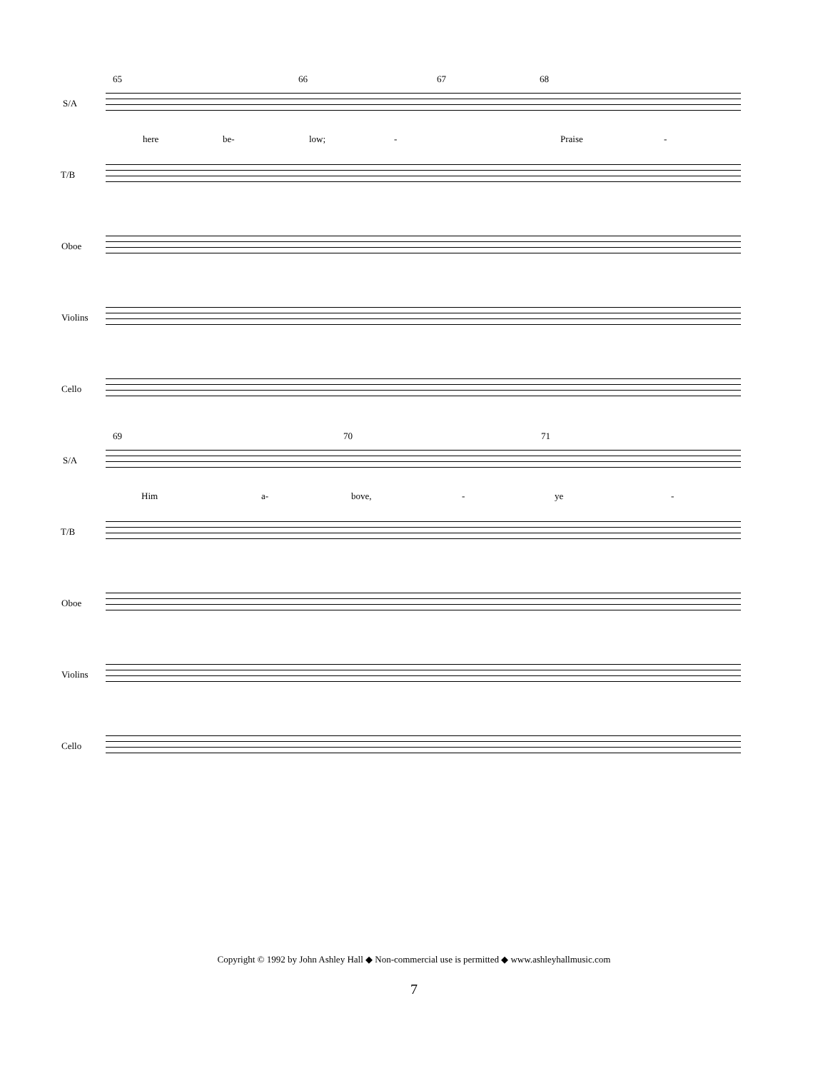65 66 67 68
S/A
here be- low; - Praise -
T/B
Oboe
Violins
Cello
69 70 71
S/A
Him a- bove, - ye -
T/B
Oboe
Violins
Cello
Copyright © 1992 by John Ashley Hall ◆ Non-commercial use is permitted ◆ www.ashleyhallmusic.com
7